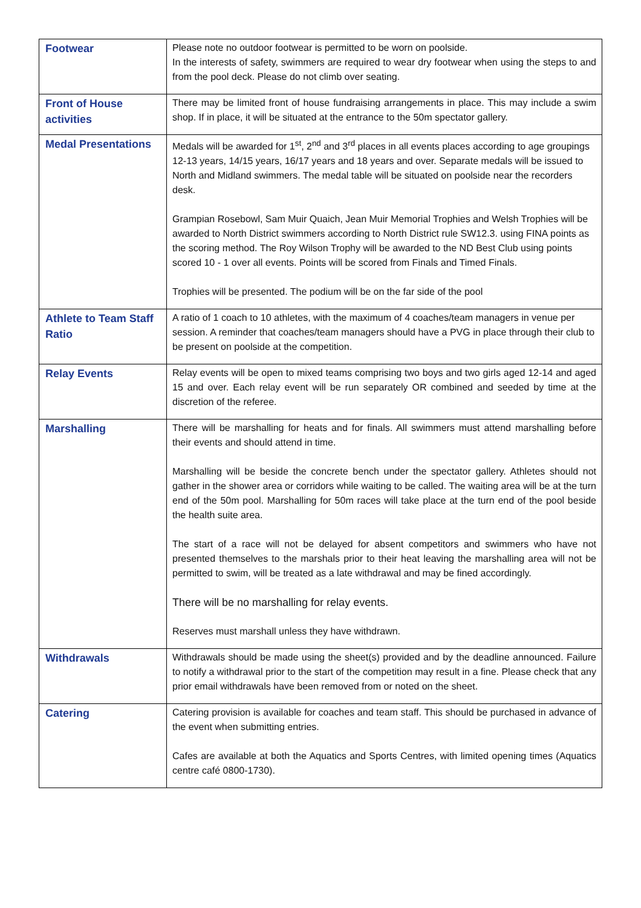| Footwear | Please note no outdoor footwear is permitted to be worn on poolside. In the interests of safety, swimmers are required to wear dry footwear when using the steps to and from the pool deck. Please do not climb over seating. |
| Front of House activities | There may be limited front of house fundraising arrangements in place. This may include a swim shop. If in place, it will be situated at the entrance to the 50m spectator gallery. |
| Medal Presentations | Medals will be awarded for 1<sup>st</sup>, 2<sup>nd</sup> and 3<sup>rd</sup> places in all events places according to age groupings 12-13 years, 14/15 years, 16/17 years and 18 years and over. Separate medals will be issued to North and Midland swimmers. The medal table will be situated on poolside near the recorders desk. Grampian Rosebowl, Sam Muir Quaich, Jean Muir Memorial Trophies and Welsh Trophies will be awarded to North District swimmers according to North District rule SW12.3. using FINA points as the scoring method. The Roy Wilson Trophy will be awarded to the ND Best Club using points scored 10 - 1 over all events. Points will be scored from Finals and Timed Finals. Trophies will be presented. The podium will be on the far side of the pool |
| Athlete to Team Staff Ratio | A ratio of 1 coach to 10 athletes, with the maximum of 4 coaches/team managers in venue per session. A reminder that coaches/team managers should have a PVG in place through their club to be present on poolside at the competition. |
| Relay Events | Relay events will be open to mixed teams comprising two boys and two girls aged 12-14 and aged 15 and over. Each relay event will be run separately OR combined and seeded by time at the discretion of the referee. |
| Marshalling | There will be marshalling for heats and for finals. All swimmers must attend marshalling before their events and should attend in time. Marshalling will be beside the concrete bench under the spectator gallery. Athletes should not gather in the shower area or corridors while waiting to be called. The waiting area will be at the turn end of the 50m pool. Marshalling for 50m races will take place at the turn end of the pool beside the health suite area. The start of a race will not be delayed for absent competitors and swimmers who have not presented themselves to the marshals prior to their heat leaving the marshalling area will not be permitted to swim, will be treated as a late withdrawal and may be fined accordingly. There will be no marshalling for relay events. Reserves must marshall unless they have withdrawn. |
| Withdrawals | Withdrawals should be made using the sheet(s) provided and by the deadline announced. Failure to notify a withdrawal prior to the start of the competition may result in a fine. Please check that any prior email withdrawals have been removed from or noted on the sheet. |
| Catering | Catering provision is available for coaches and team staff. This should be purchased in advance of the event when submitting entries. Cafes are available at both the Aquatics and Sports Centres, with limited opening times (Aquatics centre café 0800-1730). |